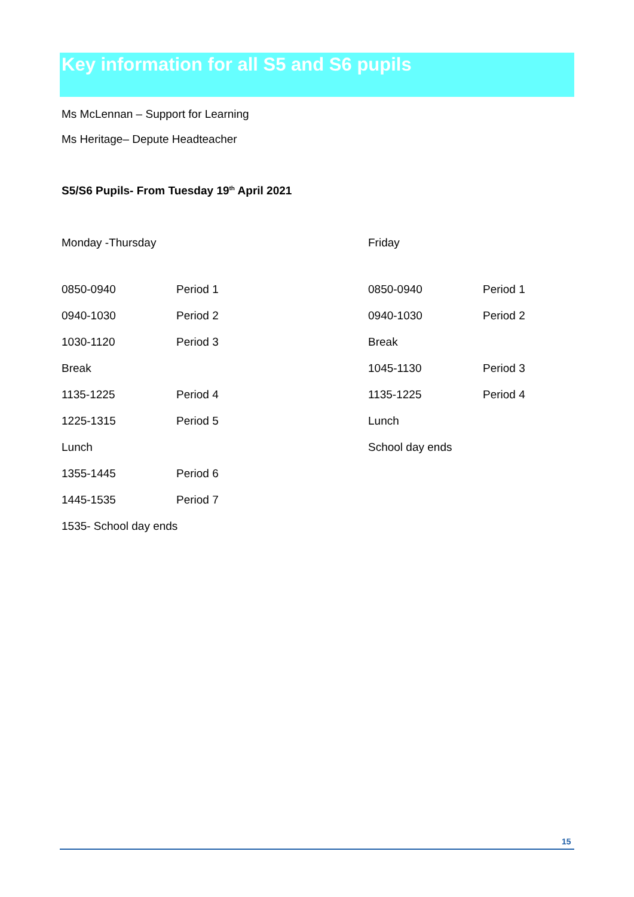Key information for all S5 and S6 pupils
Ms McLennan – Support for Learning
Ms Heritage– Depute Headteacher
S5/S6 Pupils- From Tuesday 19<sup>th</sup> April 2021
| Monday -Thursday | Friday |
| 0850-0940 | Period 1 | 0850-0940 | Period 1 |
| 0940-1030 | Period 2 | 0940-1030 | Period 2 |
| 1030-1120 | Period 3 | Break | |
| Break | | 1045-1130 | Period 3 |
| 1135-1225 | Period 4 | 1135-1225 | Period 4 |
| 1225-1315 | Period 5 | Lunch | |
| Lunch | | School day ends | |
| 1355-1445 | Period 6 | | |
| 1445-1535 | Period 7 | | |
| 1535- School day ends | | | |
15